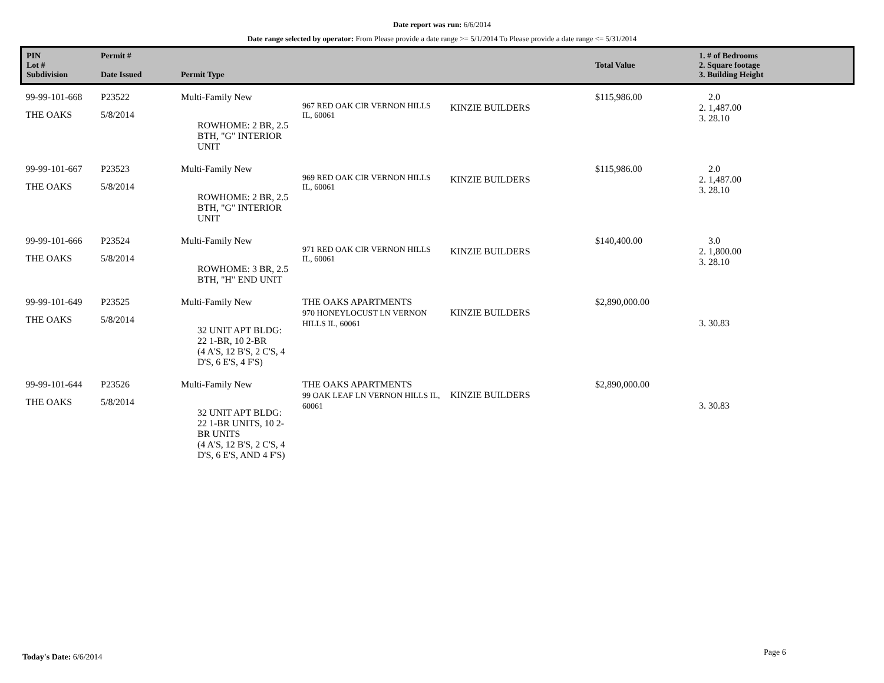Date report was run: 6/6/2014
Date range selected by operator: From Please provide a date range >= 5/1/2014 To Please provide a date range <= 5/31/2014
| PIN Lot # Subdivision | Permit # Date Issued | Permit Type | | | Total Value | 1. # of Bedrooms 2. Square footage 3. Building Height |
| --- | --- | --- | --- | --- | --- | --- |
| 99-99-101-668 THE OAKS | P23522 5/8/2014 | Multi-Family New ROWHOME: 2 BR, 2.5 BTH, "G" INTERIOR UNIT | 967 RED OAK CIR VERNON HILLS IL, 60061 | KINZIE BUILDERS | $115,986.00 | 2.0 2. 1,487.00 3. 28.10 |
| 99-99-101-667 THE OAKS | P23523 5/8/2014 | Multi-Family New ROWHOME: 2 BR, 2.5 BTH, "G" INTERIOR UNIT | 969 RED OAK CIR VERNON HILLS IL, 60061 | KINZIE BUILDERS | $115,986.00 | 2.0 2. 1,487.00 3. 28.10 |
| 99-99-101-666 THE OAKS | P23524 5/8/2014 | Multi-Family New ROWHOME: 3 BR, 2.5 BTH, "H" END UNIT | 971 RED OAK CIR VERNON HILLS IL, 60061 | KINZIE BUILDERS | $140,400.00 | 3.0 2. 1,800.00 3. 28.10 |
| 99-99-101-649 THE OAKS | P23525 5/8/2014 | Multi-Family New 32 UNIT APT BLDG: 22 1-BR, 10 2-BR (4 A'S, 12 B'S, 2 C'S, 4 D'S, 6 E'S, 4 F'S) | THE OAKS APARTMENTS 970 HONEYLOCUST LN VERNON HILLS IL, 60061 | KINZIE BUILDERS | $2,890,000.00 | 3. 30.83 |
| 99-99-101-644 THE OAKS | P23526 5/8/2014 | Multi-Family New 32 UNIT APT BLDG: 22 1-BR UNITS, 10 2-BR UNITS (4 A'S, 12 B'S, 2 C'S, 4 D'S, 6 E'S, AND 4 F'S) | THE OAKS APARTMENTS 99 OAK LEAF LN VERNON HILLS IL, 60061 | KINZIE BUILDERS | $2,890,000.00 | 3. 30.83 |
Today's Date: 6/6/2014 Page 6